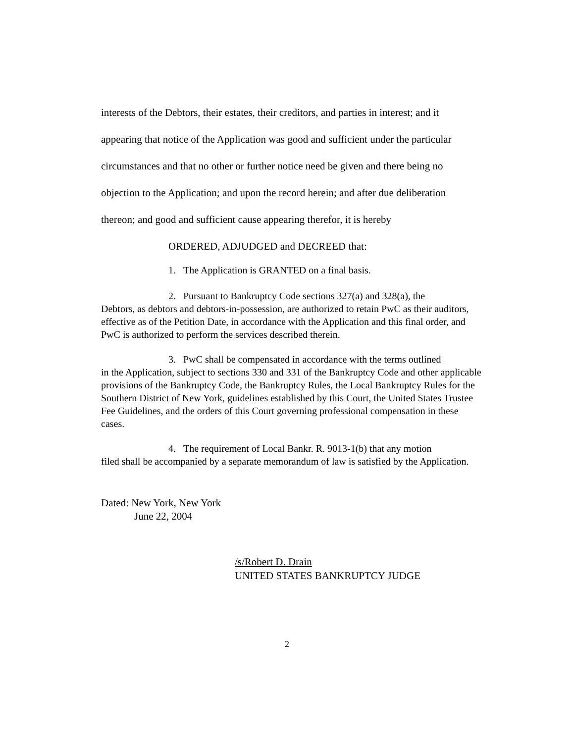interests of the Debtors, their estates, their creditors, and parties in interest; and it appearing that notice of the Application was good and sufficient under the particular circumstances and that no other or further notice need be given and there being no objection to the Application; and upon the record herein; and after due deliberation thereon; and good and sufficient cause appearing therefor, it is hereby
ORDERED, ADJUDGED and DECREED that:
1. The Application is GRANTED on a final basis.
2. Pursuant to Bankruptcy Code sections 327(a) and 328(a), the
Debtors, as debtors and debtors-in-possession, are authorized to retain PwC as their auditors, effective as of the Petition Date, in accordance with the Application and this final order, and PwC is authorized to perform the services described therein.
3. PwC shall be compensated in accordance with the terms outlined
in the Application, subject to sections 330 and 331 of the Bankruptcy Code and other applicable provisions of the Bankruptcy Code, the Bankruptcy Rules, the Local Bankruptcy Rules for the Southern District of New York, guidelines established by this Court, the United States Trustee Fee Guidelines, and the orders of this Court governing professional compensation in these cases.
4. The requirement of Local Bankr. R. 9013-1(b) that any motion
filed shall be accompanied by a separate memorandum of law is satisfied by the Application.
Dated: New York, New York
June 22, 2004
/s/Robert D. Drain
UNITED STATES BANKRUPTCY JUDGE
2